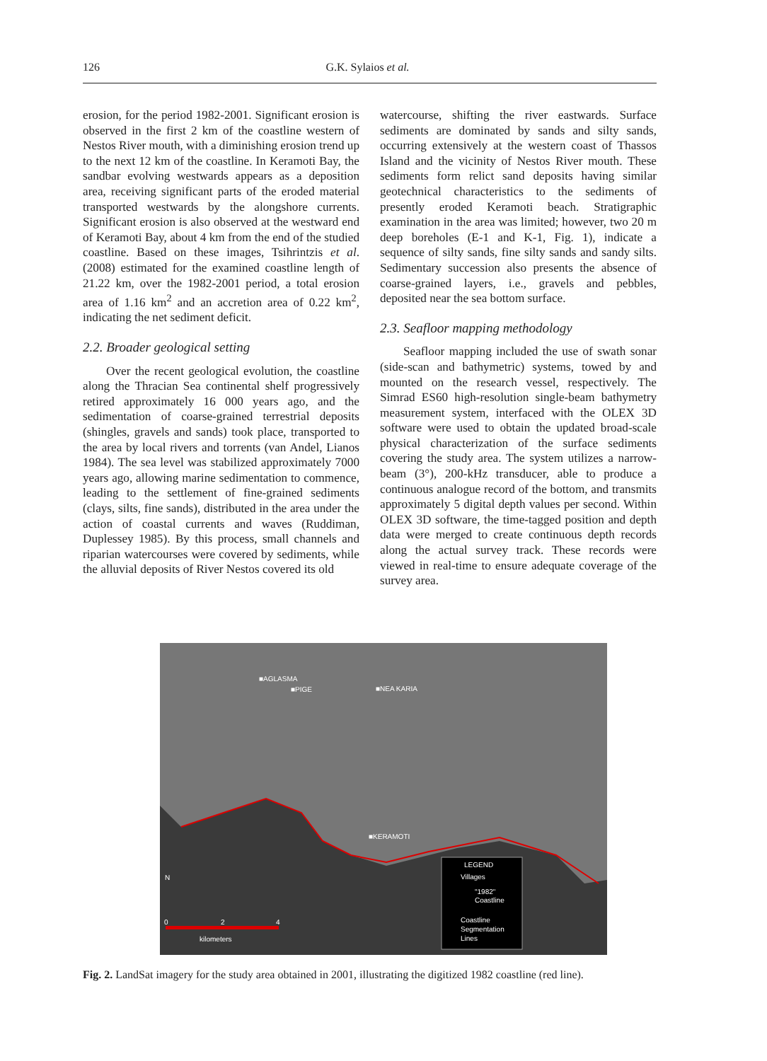126 G.K. Sylaios et al.
erosion, for the period 1982-2001. Significant erosion is observed in the first 2 km of the coastline western of Nestos River mouth, with a diminishing erosion trend up to the next 12 km of the coastline. In Keramoti Bay, the sandbar evolving westwards appears as a deposition area, receiving significant parts of the eroded material transported westwards by the alongshore currents. Significant erosion is also observed at the westward end of Keramoti Bay, about 4 km from the end of the studied coastline. Based on these images, Tsihrintzis et al. (2008) estimated for the examined coastline length of 21.22 km, over the 1982-2001 period, a total erosion area of 1.16 km<sup>2</sup> and an accretion area of 0.22 km<sup>2</sup>, indicating the net sediment deficit.
2.2. Broader geological setting
Over the recent geological evolution, the coastline along the Thracian Sea continental shelf progressively retired approximately 16 000 years ago, and the sedimentation of coarse-grained terrestrial deposits (shingles, gravels and sands) took place, transported to the area by local rivers and torrents (van Andel, Lianos 1984). The sea level was stabilized approximately 7000 years ago, allowing marine sedimentation to commence, leading to the settlement of fine-grained sediments (clays, silts, fine sands), distributed in the area under the action of coastal currents and waves (Ruddiman, Duplessey 1985). By this process, small channels and riparian watercourses were covered by sediments, while the alluvial deposits of River Nestos covered its old
watercourse, shifting the river eastwards. Surface sediments are dominated by sands and silty sands, occurring extensively at the western coast of Thassos Island and the vicinity of Nestos River mouth. These sediments form relict sand deposits having similar geotechnical characteristics to the sediments of presently eroded Keramoti beach. Stratigraphic examination in the area was limited; however, two 20 m deep boreholes (E-1 and K-1, Fig. 1), indicate a sequence of silty sands, fine silty sands and sandy silts. Sedimentary succession also presents the absence of coarse-grained layers, i.e., gravels and pebbles, deposited near the sea bottom surface.
2.3. Seafloor mapping methodology
Seafloor mapping included the use of swath sonar (side-scan and bathymetric) systems, towed by and mounted on the research vessel, respectively. The Simrad ES60 high-resolution single-beam bathymetry measurement system, interfaced with the OLEX 3D software were used to obtain the updated broad-scale physical characterization of the surface sediments covering the study area. The system utilizes a narrow-beam (3°), 200-kHz transducer, able to produce a continuous analogue record of the bottom, and transmits approximately 5 digital depth values per second. Within OLEX 3D software, the time-tagged position and depth data were merged to create continuous depth records along the actual survey track. These records were viewed in real-time to ensure adequate coverage of the survey area.
■AGLASMA
■PIGE
■NEA KARIA
■KERAMOTI
LEGEND
Villages
"1982"
Coastline
Coastline
Segmentation
Lines
0
2
4
kilometers
N
Fig. 2. LandSat imagery for the study area obtained in 2001, illustrating the digitized 1982 coastline (red line).